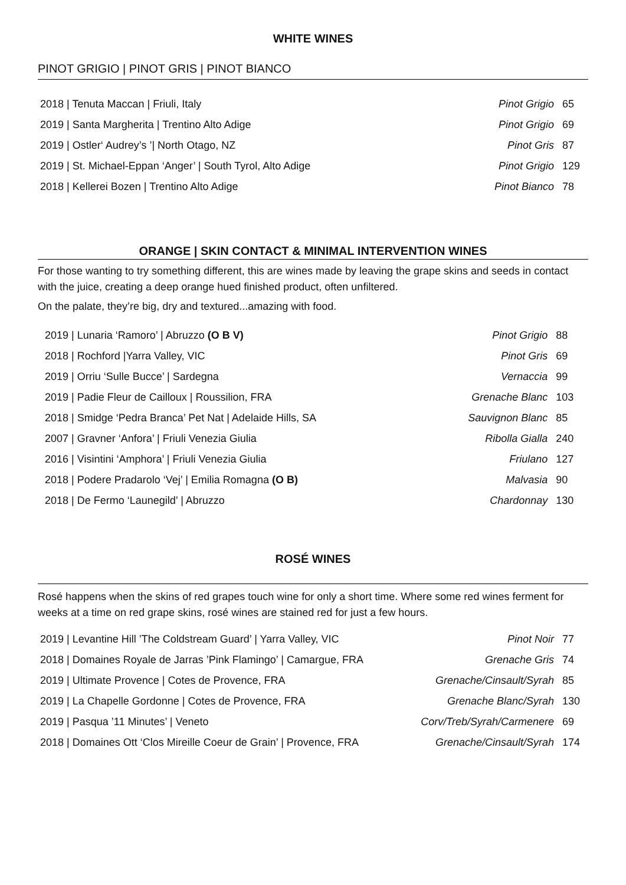WHITE WINES
PINOT GRIGIO | PINOT GRIS | PINOT BIANCO
| 2018 / Tenuta Maccan / Friuli, Italy | Pinot Grigio | 65 |
| 2019 / Santa Margherita / Trentino Alto Adige | Pinot Grigio | 69 |
| 2019 / Ostler‘ Audrey’s ’/ North Otago, NZ | Pinot Gris | 87 |
| 2019 / St. Michael-Eppan ‘Anger’ / South Tyrol, Alto Adige | Pinot Grigio | 129 |
| 2018 / Kellerei Bozen / Trentino Alto Adige | Pinot Bianco | 78 |
ORANGE | SKIN CONTACT & MINIMAL INTERVENTION WINES
For those wanting to try something different, this are wines made by leaving the grape skins and seeds in contact with the juice, creating a deep orange hued finished product, often unfiltered.
On the palate, they’re big, dry and textured...amazing with food.
| 2019 / Lunaria ‘Ramoro’ / Abruzzo (O B V) | Pinot Grigio | 88 |
| 2018 / Rochford /Yarra Valley, VIC | Pinot Gris | 69 |
| 2019 / Orriu ‘Sulle Bucce’ / Sardegna | Vernaccia | 99 |
| 2019 / Padie Fleur de Cailloux / Roussilion, FRA | Grenache Blanc | 103 |
| 2018 / Smidge ‘Pedra Branca’ Pet Nat / Adelaide Hills, SA | Sauvignon Blanc | 85 |
| 2007 / Gravner ‘Anfora’ / Friuli Venezia Giulia | Ribolla Gialla | 240 |
| 2016 / Visintini ‘Amphora’ / Friuli Venezia Giulia | Friulano | 127 |
| 2018 / Podere Pradarolo ‘Vej’ / Emilia Romagna (O B) | Malvasia | 90 |
| 2018 / De Fermo ‘Launegild’ / Abruzzo | Chardonnay | 130 |
ROSÉ WINES
Rosé happens when the skins of red grapes touch wine for only a short time. Where some red wines ferment for weeks at a time on red grape skins, rosé wines are stained red for just a few hours.
| 2019 / Levantine Hill ’The Coldstream Guard’ / Yarra Valley, VIC | Pinot Noir | 77 |
| 2018 / Domaines Royale de Jarras ’Pink Flamingo’ / Camargue, FRA | Grenache Gris | 74 |
| 2019 / Ultimate Provence / Cotes de Provence, FRA | Grenache/Cinsault/Syrah | 85 |
| 2019 / La Chapelle Gordonne / Cotes de Provence, FRA | Grenache Blanc/Syrah | 130 |
| 2019 / Pasqua ’11 Minutes’ / Veneto | Corv/Treb/Syrah/Carmenere | 69 |
| 2018 / Domaines Ott ‘Clos Mireille Coeur de Grain’ / Provence, FRA | Grenache/Cinsault/Syrah | 174 |